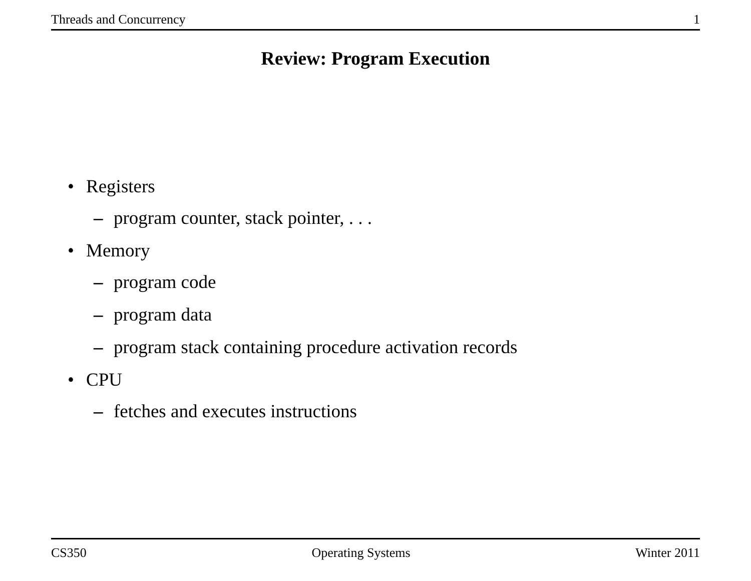Threads and Concurrency 1
Review: Program Execution
• Registers
– program counter, stack pointer, . . .
• Memory
– program code
– program data
– program stack containing procedure activation records
• CPU
– fetches and executes instructions
CS350 Operating Systems Winter 2011